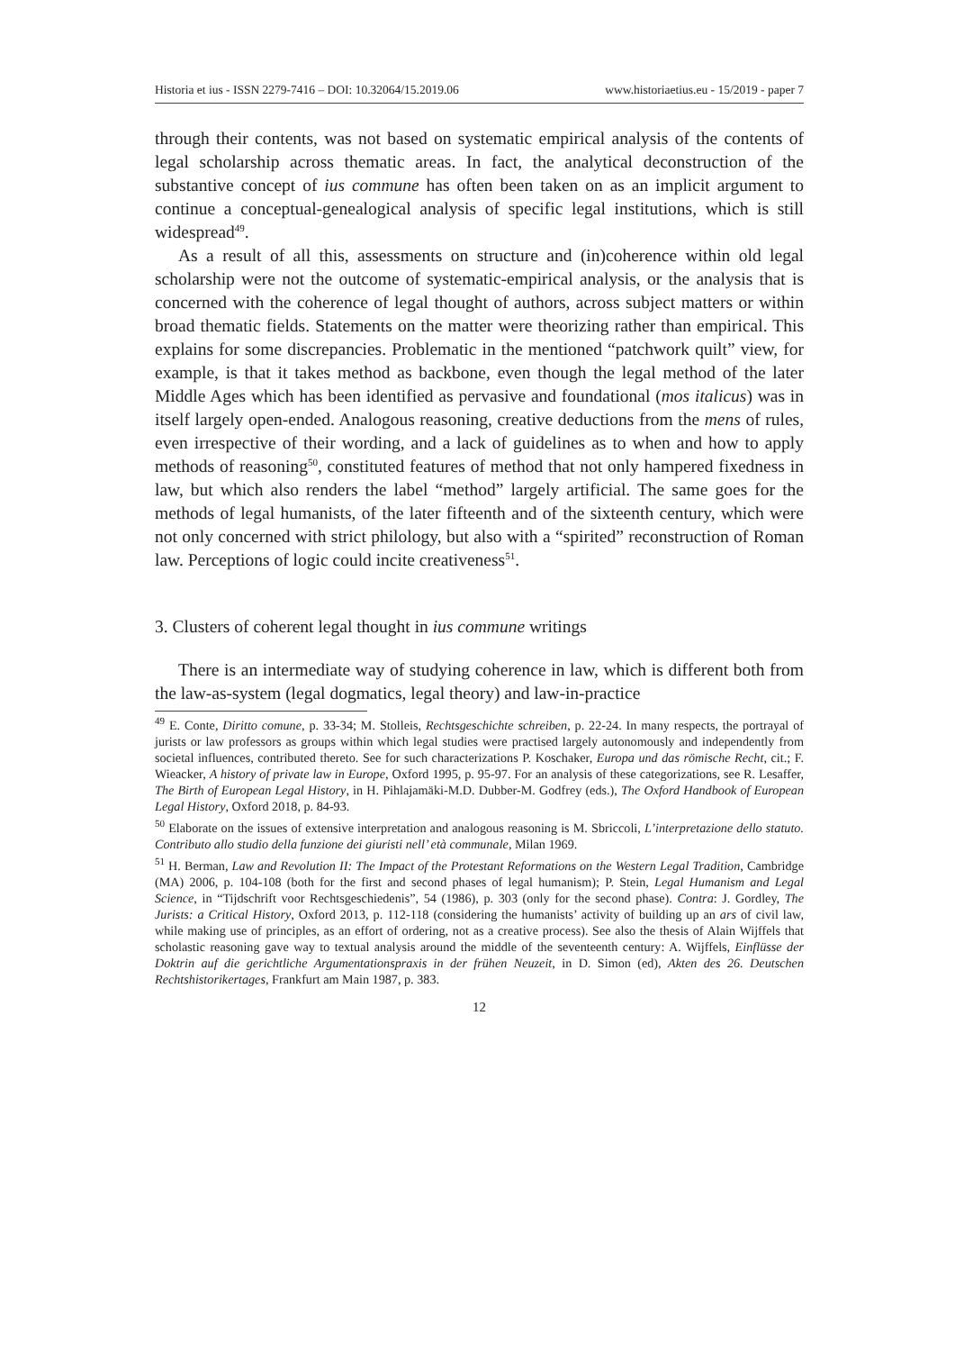Historia et ius - ISSN 2279-7416 – DOI: 10.32064/15.2019.06 www.historiaetius.eu - 15/2019 - paper 7
through their contents, was not based on systematic empirical analysis of the contents of legal scholarship across thematic areas. In fact, the analytical deconstruction of the substantive concept of ius commune has often been taken on as an implicit argument to continue a conceptual-genealogical analysis of specific legal institutions, which is still widespread<sup>49</sup>.
As a result of all this, assessments on structure and (in)coherence within old legal scholarship were not the outcome of systematic-empirical analysis, or the analysis that is concerned with the coherence of legal thought of authors, across subject matters or within broad thematic fields. Statements on the matter were theorizing rather than empirical. This explains for some discrepancies. Problematic in the mentioned “patchwork quilt” view, for example, is that it takes method as backbone, even though the legal method of the later Middle Ages which has been identified as pervasive and foundational (mos italicus) was in itself largely open-ended. Analogous reasoning, creative deductions from the mens of rules, even irrespective of their wording, and a lack of guidelines as to when and how to apply methods of reasoning<sup>50</sup>, constituted features of method that not only hampered fixedness in law, but which also renders the label “method” largely artificial. The same goes for the methods of legal humanists, of the later fifteenth and of the sixteenth century, which were not only concerned with strict philology, but also with a “spirited” reconstruction of Roman law. Perceptions of logic could incite creativeness<sup>51</sup>.
3. Clusters of coherent legal thought in ius commune writings
There is an intermediate way of studying coherence in law, which is different both from the law-as-system (legal dogmatics, legal theory) and law-in-practice
<sup>49</sup> E. Conte, Diritto comune, p. 33-34; M. Stolleis, Rechtsgeschichte schreiben, p. 22-24. In many respects, the portrayal of jurists or law professors as groups within which legal studies were practised largely autonomously and independently from societal influences, contributed thereto. See for such characterizations P. Koschaker, Europa und das römische Recht, cit.; F. Wieacker, A history of private law in Europe, Oxford 1995, p. 95-97. For an analysis of these categorizations, see R. Lesaffer, The Birth of European Legal History, in H. Pihlajamäki-M.D. Dubber-M. Godfrey (eds.), The Oxford Handbook of European Legal History, Oxford 2018, p. 84-93.
<sup>50</sup> Elaborate on the issues of extensive interpretation and analogous reasoning is M. Sbriccoli, L’interpretazione dello statuto. Contributo allo studio della funzione dei giuristi nell’ età communale, Milan 1969.
<sup>51</sup> H. Berman, Law and Revolution II: The Impact of the Protestant Reformations on the Western Legal Tradition, Cambridge (MA) 2006, p. 104-108 (both for the first and second phases of legal humanism); P. Stein, Legal Humanism and Legal Science, in “Tijdschrift voor Rechtsgeschiedenis”, 54 (1986), p. 303 (only for the second phase). Contra: J. Gordley, The Jurists: a Critical History, Oxford 2013, p. 112-118 (considering the humanists’ activity of building up an ars of civil law, while making use of principles, as an effort of ordering, not as a creative process). See also the thesis of Alain Wijffels that scholastic reasoning gave way to textual analysis around the middle of the seventeenth century: A. Wijffels, Einflüsse der Doktrin auf die gerichtliche Argumentationspraxis in der frühen Neuzeit, in D. Simon (ed), Akten des 26. Deutschen Rechtshistorikertages, Frankfurt am Main 1987, p. 383.
12